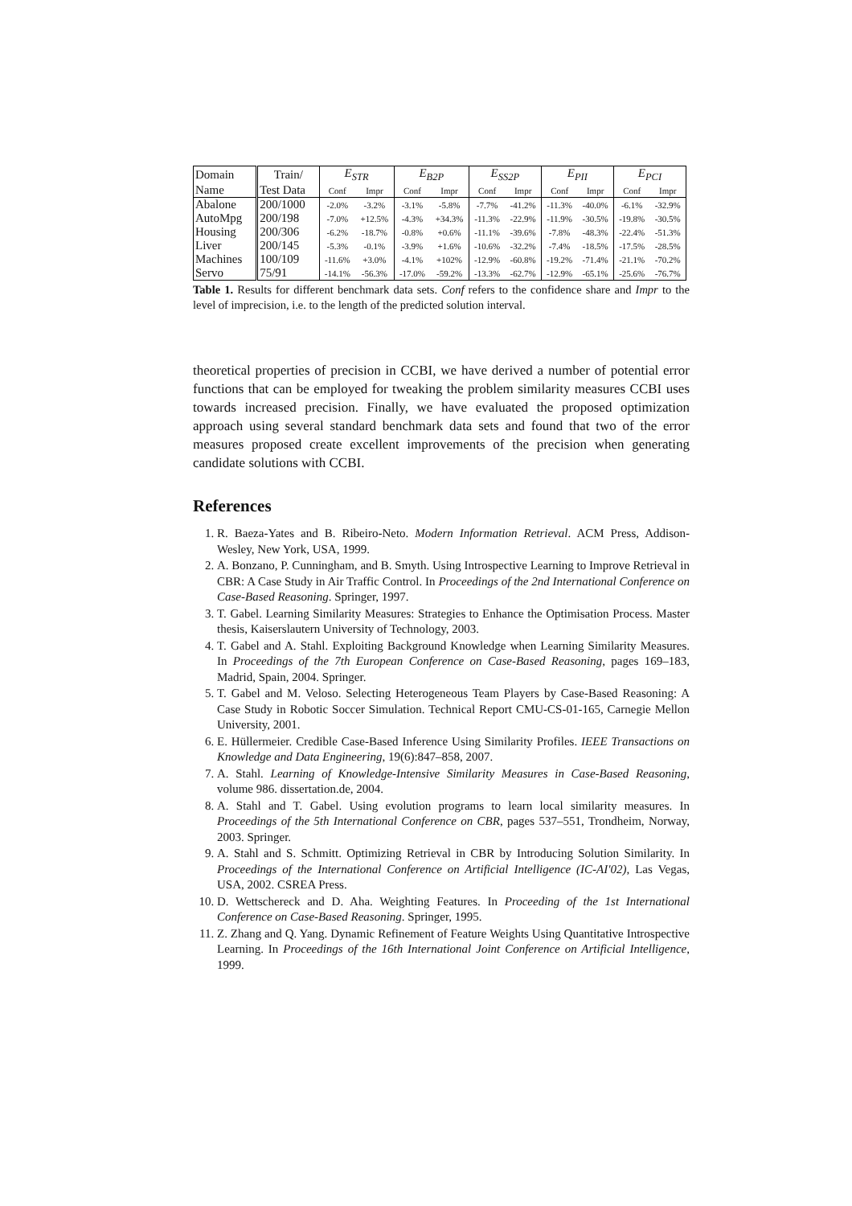| Domain | Train/ | E<sub>STR</sub> | | E<sub>B2P</sub> | | E<sub>SS2P</sub> | | E<sub>PII</sub> | | E<sub>PCI</sub> | |
| --- | --- | --- | --- | --- | --- | --- | --- | --- | --- | --- | --- |
| Name | Test Data | Conf | Impr | Conf | Impr | Conf | Impr | Conf | Impr | Conf | Impr |
| Abalone | 200/1000 | -2.0% | -3.2% | -3.1% | -5.8% | -7.7% | -41.2% | -11.3% | -40.0% | -6.1% | -32.9% |
| AutoMpg | 200/198 | -7.0% | +12.5% | -4.3% | +34.3% | -11.3% | -22.9% | -11.9% | -30.5% | -19.8% | -30.5% |
| Housing | 200/306 | -6.2% | -18.7% | -0.8% | +0.6% | -11.1% | -39.6% | -7.8% | -48.3% | -22.4% | -51.3% |
| Liver | 200/145 | -5.3% | -0.1% | -3.9% | +1.6% | -10.6% | -32.2% | -7.4% | -18.5% | -17.5% | -28.5% |
| Machines | 100/109 | -11.6% | +3.0% | -4.1% | +102% | -12.9% | -60.8% | -19.2% | -71.4% | -21.1% | -70.2% |
| Servo | 75/91 | -14.1% | -56.3% | -17.0% | -59.2% | -13.3% | -62.7% | -12.9% | -65.1% | -25.6% | -76.7% |
Table 1. Results for different benchmark data sets. Conf refers to the confidence share and Impr to the level of imprecision, i.e. to the length of the predicted solution interval.
theoretical properties of precision in CCBI, we have derived a number of potential error functions that can be employed for tweaking the problem similarity measures CCBI uses towards increased precision. Finally, we have evaluated the proposed optimization approach using several standard benchmark data sets and found that two of the error measures proposed create excellent improvements of the precision when generating candidate solutions with CCBI.
References
1. R. Baeza-Yates and B. Ribeiro-Neto. Modern Information Retrieval. ACM Press, Addison-Wesley, New York, USA, 1999.
2. A. Bonzano, P. Cunningham, and B. Smyth. Using Introspective Learning to Improve Retrieval in CBR: A Case Study in Air Traffic Control. In Proceedings of the 2nd International Conference on Case-Based Reasoning. Springer, 1997.
3. T. Gabel. Learning Similarity Measures: Strategies to Enhance the Optimisation Process. Master thesis, Kaiserslautern University of Technology, 2003.
4. T. Gabel and A. Stahl. Exploiting Background Knowledge when Learning Similarity Measures. In Proceedings of the 7th European Conference on Case-Based Reasoning, pages 169–183, Madrid, Spain, 2004. Springer.
5. T. Gabel and M. Veloso. Selecting Heterogeneous Team Players by Case-Based Reasoning: A Case Study in Robotic Soccer Simulation. Technical Report CMU-CS-01-165, Carnegie Mellon University, 2001.
6. E. Hüllermeier. Credible Case-Based Inference Using Similarity Profiles. IEEE Transactions on Knowledge and Data Engineering, 19(6):847–858, 2007.
7. A. Stahl. Learning of Knowledge-Intensive Similarity Measures in Case-Based Reasoning, volume 986. dissertation.de, 2004.
8. A. Stahl and T. Gabel. Using evolution programs to learn local similarity measures. In Proceedings of the 5th International Conference on CBR, pages 537–551, Trondheim, Norway, 2003. Springer.
9. A. Stahl and S. Schmitt. Optimizing Retrieval in CBR by Introducing Solution Similarity. In Proceedings of the International Conference on Artificial Intelligence (IC-AI'02), Las Vegas, USA, 2002. CSREA Press.
10. D. Wettschereck and D. Aha. Weighting Features. In Proceeding of the 1st International Conference on Case-Based Reasoning. Springer, 1995.
11. Z. Zhang and Q. Yang. Dynamic Refinement of Feature Weights Using Quantitative Introspective Learning. In Proceedings of the 16th International Joint Conference on Artificial Intelligence, 1999.